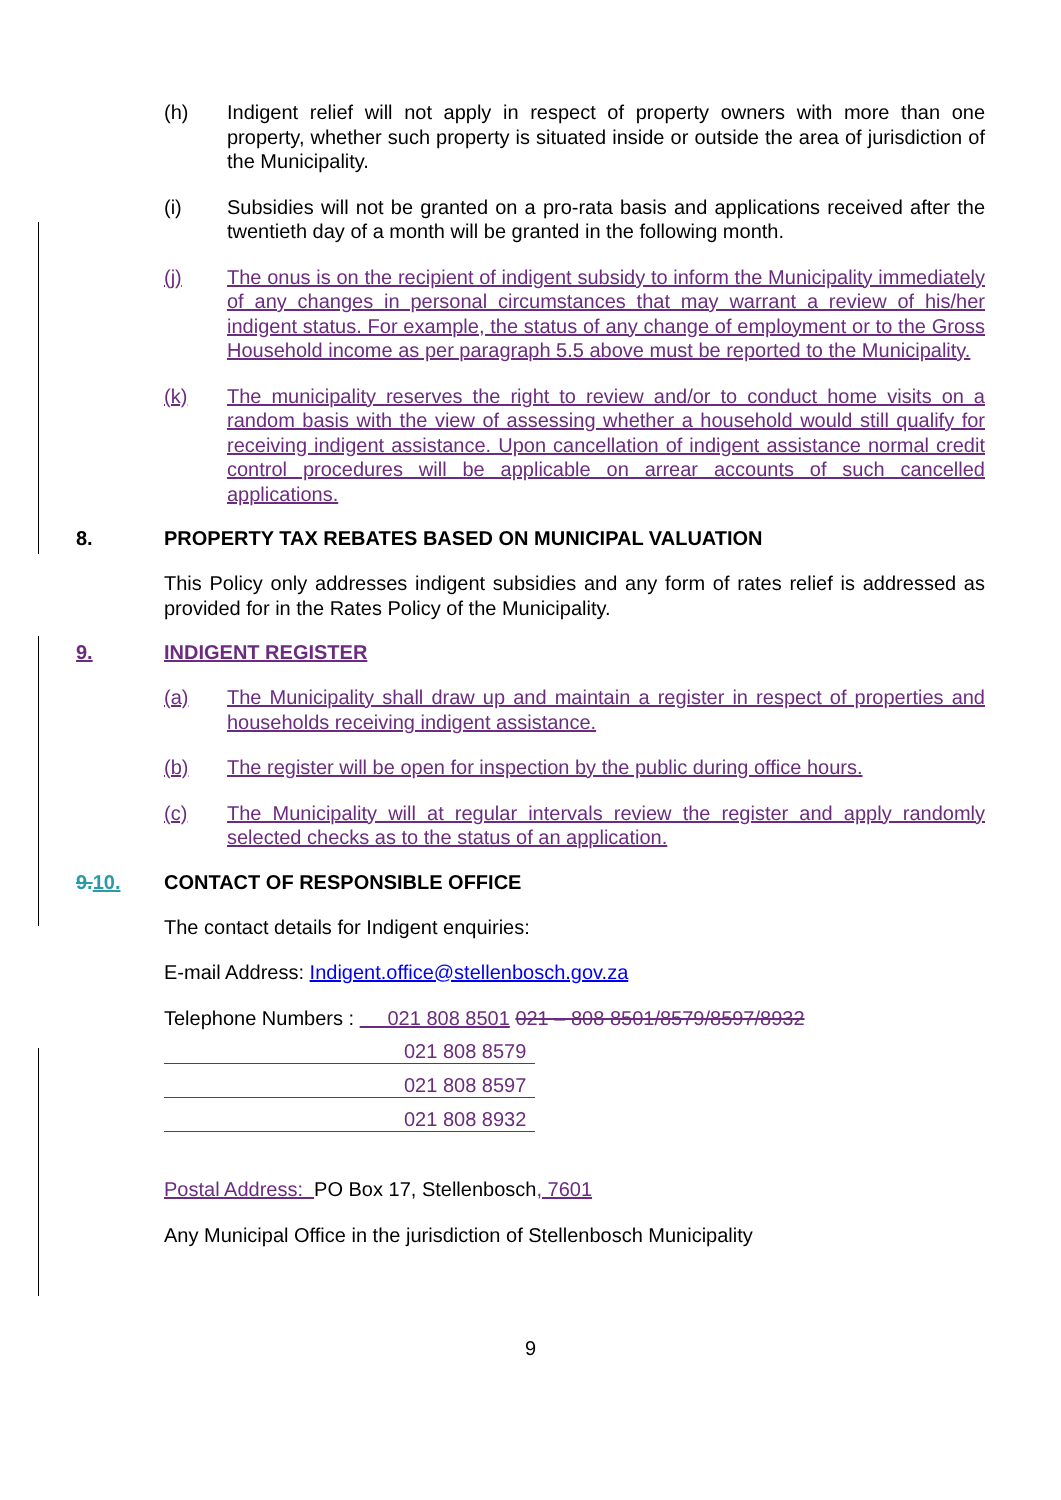(h) Indigent relief will not apply in respect of property owners with more than one property, whether such property is situated inside or outside the area of jurisdiction of the Municipality.
(i) Subsidies will not be granted on a pro-rata basis and applications received after the twentieth day of a month will be granted in the following month.
(j) The onus is on the recipient of indigent subsidy to inform the Municipality immediately of any changes in personal circumstances that may warrant a review of his/her indigent status. For example, the status of any change of employment or to the Gross Household income as per paragraph 5.5 above must be reported to the Municipality.
(k) The municipality reserves the right to review and/or to conduct home visits on a random basis with the view of assessing whether a household would still qualify for receiving indigent assistance. Upon cancellation of indigent assistance normal credit control procedures will be applicable on arrear accounts of such cancelled applications.
8. PROPERTY TAX REBATES BASED ON MUNICIPAL VALUATION
This Policy only addresses indigent subsidies and any form of rates relief is addressed as provided for in the Rates Policy of the Municipality.
9. INDIGENT REGISTER
(a) The Municipality shall draw up and maintain a register in respect of properties and households receiving indigent assistance.
(b) The register will be open for inspection by the public during office hours.
(c) The Municipality will at regular intervals review the register and apply randomly selected checks as to the status of an application.
9.10. CONTACT OF RESPONSIBLE OFFICE
The contact details for Indigent enquiries:
E-mail Address: Indigent.office@stellenbosch.gov.za
Telephone Numbers : 021 808 8501 021 – 808 8501/8579/8597/8932
021 808 8579
021 808 8597
021 808 8932
Postal Address: PO Box 17, Stellenbosch, 7601
Any Municipal Office in the jurisdiction of Stellenbosch Municipality
9